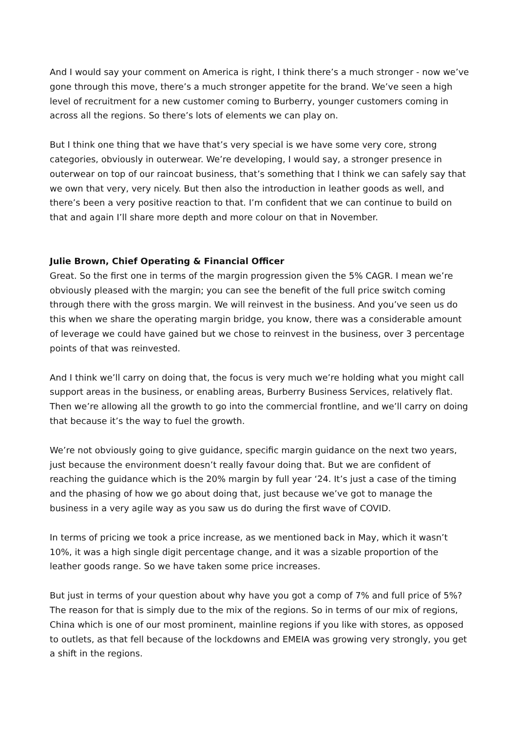And I would say your comment on America is right, I think there’s a much stronger - now we’ve gone through this move, there’s a much stronger appetite for the brand. We’ve seen a high level of recruitment for a new customer coming to Burberry, younger customers coming in across all the regions. So there’s lots of elements we can play on.
But I think one thing that we have that’s very special is we have some very core, strong categories, obviously in outerwear. We’re developing, I would say, a stronger presence in outerwear on top of our raincoat business, that’s something that I think we can safely say that we own that very, very nicely. But then also the introduction in leather goods as well, and there’s been a very positive reaction to that. I’m confident that we can continue to build on that and again I’ll share more depth and more colour on that in November.
Julie Brown, Chief Operating & Financial Officer
Great. So the first one in terms of the margin progression given the 5% CAGR. I mean we’re obviously pleased with the margin; you can see the benefit of the full price switch coming through there with the gross margin. We will reinvest in the business. And you’ve seen us do this when we share the operating margin bridge, you know, there was a considerable amount of leverage we could have gained but we chose to reinvest in the business, over 3 percentage points of that was reinvested.
And I think we’ll carry on doing that, the focus is very much we’re holding what you might call support areas in the business, or enabling areas, Burberry Business Services, relatively flat. Then we’re allowing all the growth to go into the commercial frontline, and we’ll carry on doing that because it’s the way to fuel the growth.
We’re not obviously going to give guidance, specific margin guidance on the next two years, just because the environment doesn’t really favour doing that. But we are confident of reaching the guidance which is the 20% margin by full year ‘24. It’s just a case of the timing and the phasing of how we go about doing that, just because we’ve got to manage the business in a very agile way as you saw us do during the first wave of COVID.
In terms of pricing we took a price increase, as we mentioned back in May, which it wasn’t 10%, it was a high single digit percentage change, and it was a sizable proportion of the leather goods range. So we have taken some price increases.
But just in terms of your question about why have you got a comp of 7% and full price of 5%? The reason for that is simply due to the mix of the regions. So in terms of our mix of regions, China which is one of our most prominent, mainline regions if you like with stores, as opposed to outlets, as that fell because of the lockdowns and EMEIA was growing very strongly, you get a shift in the regions.